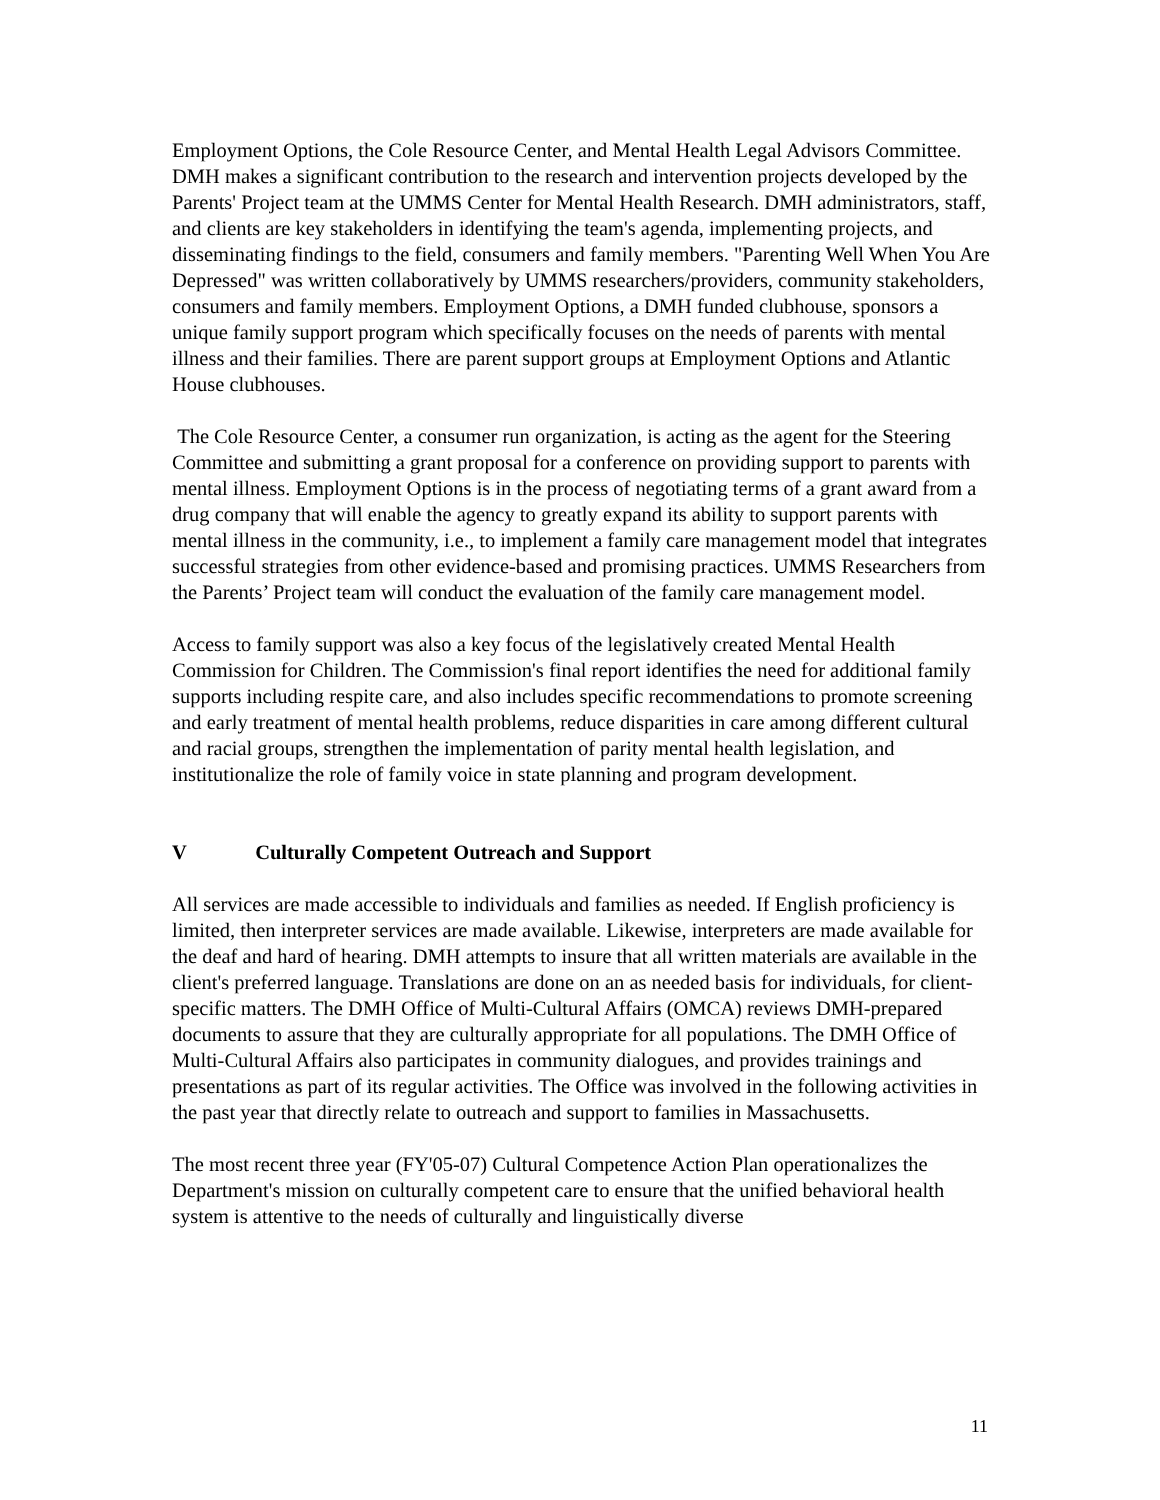Employment Options, the Cole Resource Center, and Mental Health Legal Advisors Committee. DMH makes a significant contribution to the research and intervention projects developed by the Parents' Project team at the UMMS Center for Mental Health Research. DMH administrators, staff, and clients are key stakeholders in identifying the team's agenda, implementing projects, and disseminating findings to the field, consumers and family members. "Parenting Well When You Are Depressed" was written collaboratively by UMMS researchers/providers, community stakeholders, consumers and family members. Employment Options, a DMH funded clubhouse, sponsors a unique family support program which specifically focuses on the needs of parents with mental illness and their families. There are parent support groups at Employment Options and Atlantic House clubhouses.
The Cole Resource Center, a consumer run organization, is acting as the agent for the Steering Committee and submitting a grant proposal for a conference on providing support to parents with mental illness. Employment Options is in the process of negotiating terms of a grant award from a drug company that will enable the agency to greatly expand its ability to support parents with mental illness in the community, i.e., to implement a family care management model that integrates successful strategies from other evidence-based and promising practices. UMMS Researchers from the Parents’ Project team will conduct the evaluation of the family care management model.
Access to family support was also a key focus of the legislatively created Mental Health Commission for Children. The Commission's final report identifies the need for additional family supports including respite care, and also includes specific recommendations to promote screening and early treatment of mental health problems, reduce disparities in care among different cultural and racial groups, strengthen the implementation of parity mental health legislation, and institutionalize the role of family voice in state planning and program development.
V Culturally Competent Outreach and Support
All services are made accessible to individuals and families as needed. If English proficiency is limited, then interpreter services are made available. Likewise, interpreters are made available for the deaf and hard of hearing. DMH attempts to insure that all written materials are available in the client's preferred language. Translations are done on an as needed basis for individuals, for client-specific matters. The DMH Office of Multi-Cultural Affairs (OMCA) reviews DMH-prepared documents to assure that they are culturally appropriate for all populations. The DMH Office of Multi-Cultural Affairs also participates in community dialogues, and provides trainings and presentations as part of its regular activities. The Office was involved in the following activities in the past year that directly relate to outreach and support to families in Massachusetts.
The most recent three year (FY'05-07) Cultural Competence Action Plan operationalizes the Department's mission on culturally competent care to ensure that the unified behavioral health system is attentive to the needs of culturally and linguistically diverse
11